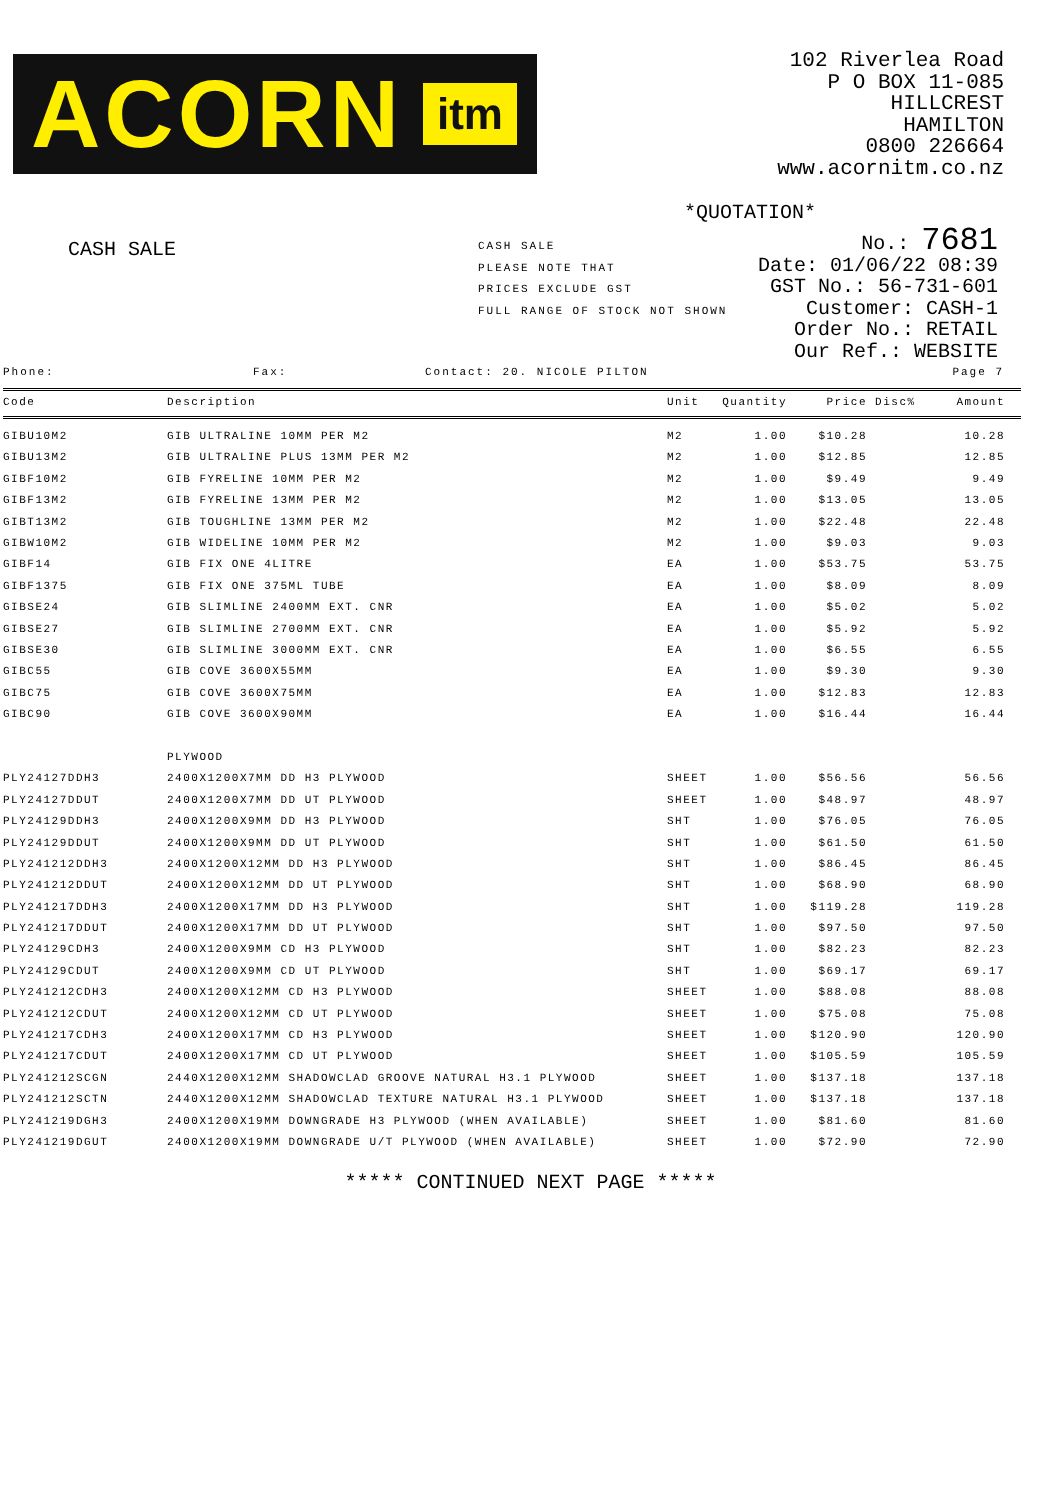ACORN itm
102 Riverlea Road
P O BOX 11-085
HILLCREST
HAMILTON
0800 226664
www.acornitm.co.nz
*QUOTATION*
CASH SALE
CASH SALE
PLEASE NOTE THAT
PRICES EXCLUDE GST
FULL RANGE OF STOCK NOT SHOWN
No.: 7681
Date: 01/06/22 08:39
GST No.: 56-731-601
Customer: CASH-1
Order No.: RETAIL
Our Ref.: WEBSITE
Phone: Fax: Contact: 20. NICOLE PILTON Page 7
| Code | Description | Unit | Quantity | Price | Disc% | Amount |
| --- | --- | --- | --- | --- | --- | --- |
| GIBU10M2 | GIB ULTRALINE 10MM PER M2 | M2 | 1.00 | $10.28 | | 10.28 |
| GIBU13M2 | GIB ULTRALINE PLUS 13MM PER M2 | M2 | 1.00 | $12.85 | | 12.85 |
| GIBF10M2 | GIB FYRELINE 10MM PER M2 | M2 | 1.00 | $9.49 | | 9.49 |
| GIBF13M2 | GIB FYRELINE 13MM PER M2 | M2 | 1.00 | $13.05 | | 13.05 |
| GIBT13M2 | GIB TOUGHLINE 13MM PER M2 | M2 | 1.00 | $22.48 | | 22.48 |
| GIBW10M2 | GIB WIDELINE 10MM PER M2 | M2 | 1.00 | $9.03 | | 9.03 |
| GIBF14 | GIB FIX ONE 4LITRE | EA | 1.00 | $53.75 | | 53.75 |
| GIBF1375 | GIB FIX ONE 375ML TUBE | EA | 1.00 | $8.09 | | 8.09 |
| GIBSE24 | GIB SLIMLINE 2400MM EXT. CNR | EA | 1.00 | $5.02 | | 5.02 |
| GIBSE27 | GIB SLIMLINE 2700MM EXT. CNR | EA | 1.00 | $5.92 | | 5.92 |
| GIBSE30 | GIB SLIMLINE 3000MM EXT. CNR | EA | 1.00 | $6.55 | | 6.55 |
| GIBC55 | GIB COVE 3600X55MM | EA | 1.00 | $9.30 | | 9.30 |
| GIBC75 | GIB COVE 3600X75MM | EA | 1.00 | $12.83 | | 12.83 |
| GIBC90 | GIB COVE 3600X90MM | EA | 1.00 | $16.44 | | 16.44 |
| | PLYWOOD | | | | | |
| PLY24127DDH3 | 2400X1200X7MM DD H3 PLYWOOD | SHEET | 1.00 | $56.56 | | 56.56 |
| PLY24127DDUT | 2400X1200X7MM DD UT PLYWOOD | SHEET | 1.00 | $48.97 | | 48.97 |
| PLY24129DDH3 | 2400X1200X9MM DD H3 PLYWOOD | SHT | 1.00 | $76.05 | | 76.05 |
| PLY24129DDUT | 2400X1200X9MM DD UT PLYWOOD | SHT | 1.00 | $61.50 | | 61.50 |
| PLY241212DDH3 | 2400X1200X12MM DD H3 PLYWOOD | SHT | 1.00 | $86.45 | | 86.45 |
| PLY241212DDUT | 2400X1200X12MM DD UT PLYWOOD | SHT | 1.00 | $68.90 | | 68.90 |
| PLY241217DDH3 | 2400X1200X17MM DD H3 PLYWOOD | SHT | 1.00 | $119.28 | | 119.28 |
| PLY241217DDUT | 2400X1200X17MM DD UT PLYWOOD | SHT | 1.00 | $97.50 | | 97.50 |
| PLY24129CDH3 | 2400X1200X9MM CD H3 PLYWOOD | SHT | 1.00 | $82.23 | | 82.23 |
| PLY24129CDUT | 2400X1200X9MM CD UT PLYWOOD | SHT | 1.00 | $69.17 | | 69.17 |
| PLY241212CDH3 | 2400X1200X12MM CD H3 PLYWOOD | SHEET | 1.00 | $88.08 | | 88.08 |
| PLY241212CDUT | 2400X1200X12MM CD UT PLYWOOD | SHEET | 1.00 | $75.08 | | 75.08 |
| PLY241217CDH3 | 2400X1200X17MM CD H3 PLYWOOD | SHEET | 1.00 | $120.90 | | 120.90 |
| PLY241217CDUT | 2400X1200X17MM CD UT PLYWOOD | SHEET | 1.00 | $105.59 | | 105.59 |
| PLY241212SCGN | 2440X1200X12MM SHADOWCLAD GROOVE NATURAL H3.1 PLYWOOD | SHEET | 1.00 | $137.18 | | 137.18 |
| PLY241212SCTN | 2440X1200X12MM SHADOWCLAD TEXTURE NATURAL H3.1 PLYWOOD | SHEET | 1.00 | $137.18 | | 137.18 |
| PLY241219DGH3 | 2400X1200X19MM DOWNGRADE H3 PLYWOOD (WHEN AVAILABLE) | SHEET | 1.00 | $81.60 | | 81.60 |
| PLY241219DGUT | 2400X1200X19MM DOWNGRADE U/T PLYWOOD (WHEN AVAILABLE) | SHEET | 1.00 | $72.90 | | 72.90 |
***** CONTINUED NEXT PAGE *****